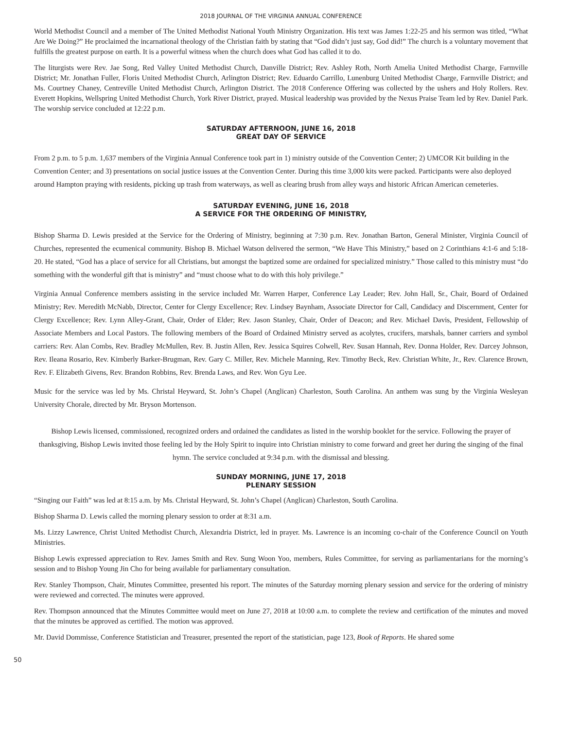2018 JOURNAL OF THE VIRGINIA ANNUAL CONFERENCE
World Methodist Council and a member of The United Methodist National Youth Ministry Organization. His text was James 1:22-25 and his sermon was titled, “What Are We Doing?” He proclaimed the incarnational theology of the Christian faith by stating that “God didn’t just say, God did!” The church is a voluntary movement that fulfills the greatest purpose on earth. It is a powerful witness when the church does what God has called it to do.
The liturgists were Rev. Jae Song, Red Valley United Methodist Church, Danville District; Rev. Ashley Roth, North Amelia United Methodist Charge, Farmville District; Mr. Jonathan Fuller, Floris United Methodist Church, Arlington District; Rev. Eduardo Carrillo, Lunenburg United Methodist Charge, Farmville District; and Ms. Courtney Chaney, Centreville United Methodist Church, Arlington District. The 2018 Conference Offering was collected by the ushers and Holy Rollers. Rev. Everett Hopkins, Wellspring United Methodist Church, York River District, prayed. Musical leadership was provided by the Nexus Praise Team led by Rev. Daniel Park. The worship service concluded at 12:22 p.m.
SATURDAY AFTERNOON, JUNE 16, 2018
GREAT DAY OF SERVICE
From 2 p.m. to 5 p.m. 1,637 members of the Virginia Annual Conference took part in 1) ministry outside of the Convention Center; 2) UMCOR Kit building in the Convention Center; and 3) presentations on social justice issues at the Convention Center. During this time 3,000 kits were packed. Participants were also deployed around Hampton praying with residents, picking up trash from waterways, as well as clearing brush from alley ways and historic African American cemeteries.
SATURDAY EVENING, JUNE 16, 2018
A SERVICE FOR THE ORDERING OF MINISTRY,
Bishop Sharma D. Lewis presided at the Service for the Ordering of Ministry, beginning at 7:30 p.m. Rev. Jonathan Barton, General Minister, Virginia Council of Churches, represented the ecumenical community. Bishop B. Michael Watson delivered the sermon, “We Have This Ministry,” based on 2 Corinthians 4:1-6 and 5:18-20. He stated, “God has a place of service for all Christians, but amongst the baptized some are ordained for specialized ministry.” Those called to this ministry must “do something with the wonderful gift that is ministry” and “must choose what to do with this holy privilege.”
Virginia Annual Conference members assisting in the service included Mr. Warren Harper, Conference Lay Leader; Rev. John Hall, Sr., Chair, Board of Ordained Ministry; Rev. Meredith McNabb, Director, Center for Clergy Excellence; Rev. Lindsey Baynham, Associate Director for Call, Candidacy and Discernment, Center for Clergy Excellence; Rev. Lynn Alley-Grant, Chair, Order of Elder; Rev. Jason Stanley, Chair, Order of Deacon; and Rev. Michael Davis, President, Fellowship of Associate Members and Local Pastors. The following members of the Board of Ordained Ministry served as acolytes, crucifers, marshals, banner carriers and symbol carriers: Rev. Alan Combs, Rev. Bradley McMullen, Rev. B. Justin Allen, Rev. Jessica Squires Colwell, Rev. Susan Hannah, Rev. Donna Holder, Rev. Darcey Johnson, Rev. Ileana Rosario, Rev. Kimberly Barker-Brugman, Rev. Gary C. Miller, Rev. Michele Manning, Rev. Timothy Beck, Rev. Christian White, Jr., Rev. Clarence Brown, Rev. F. Elizabeth Givens, Rev. Brandon Robbins, Rev. Brenda Laws, and Rev. Won Gyu Lee.
Music for the service was led by Ms. Christal Heyward, St. John’s Chapel (Anglican) Charleston, South Carolina. An anthem was sung by the Virginia Wesleyan University Chorale, directed by Mr. Bryson Mortenson.
Bishop Lewis licensed, commissioned, recognized orders and ordained the candidates as listed in the worship booklet for the service. Following the prayer of thanksgiving, Bishop Lewis invited those feeling led by the Holy Spirit to inquire into Christian ministry to come forward and greet her during the singing of the final hymn. The service concluded at 9:34 p.m. with the dismissal and blessing.
SUNDAY MORNING, JUNE 17, 2018
PLENARY SESSION
“Singing our Faith” was led at 8:15 a.m. by Ms. Christal Heyward, St. John’s Chapel (Anglican) Charleston, South Carolina.
Bishop Sharma D. Lewis called the morning plenary session to order at 8:31 a.m.
Ms. Lizzy Lawrence, Christ United Methodist Church, Alexandria District, led in prayer. Ms. Lawrence is an incoming co-chair of the Conference Council on Youth Ministries.
Bishop Lewis expressed appreciation to Rev. James Smith and Rev. Sung Woon Yoo, members, Rules Committee, for serving as parliamentarians for the morning’s session and to Bishop Young Jin Cho for being available for parliamentary consultation.
Rev. Stanley Thompson, Chair, Minutes Committee, presented his report. The minutes of the Saturday morning plenary session and service for the ordering of ministry were reviewed and corrected. The minutes were approved.
Rev. Thompson announced that the Minutes Committee would meet on June 27, 2018 at 10:00 a.m. to complete the review and certification of the minutes and moved that the minutes be approved as certified. The motion was approved.
Mr. David Dommisse, Conference Statistician and Treasurer, presented the report of the statistician, page 123, Book of Reports. He shared some
50